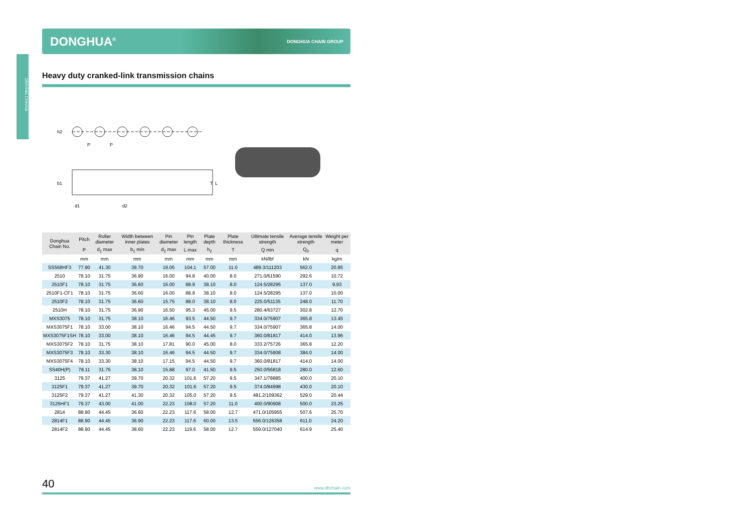DRIVING CHAINS
DONGHUA<sup>®</sup> DONGHUA CHAIN GROUP
Heavy duty cranked-link transmission chains
h2
P
P
b1
d1
d2
T
L
| Donghua Chain No. | Pitch | Roller diameter | Width between inner plates | Pin diameter | Pin length | Plate depth | Plate thickness | Ultimate tensile strength | Average tensile strength | Weight per meter |
| --- | --- | --- | --- | --- | --- | --- | --- | --- | --- | --- |
| | P | d<sub>1</sub> max | b<sub>1</sub> min | d<sub>2</sub> max | L max | h<sub>2</sub> | T | Q min | Q<sub>0</sub> | q |
| | mm | mm | mm | mm | mm | mm | mm | kN/lbf | kN | kg/m |
| SS568HF3 | 77.90 | 41.30 | 39.70 | 19.05 | 104.1 | 57.00 | 11.0 | 489.3/111203 | 562.0 | 20.85 |
| 2510 | 78.10 | 31.75 | 36.90 | 16.00 | 94.8 | 40.00 | 8.0 | 271.0/61590 | 292.6 | 10.72 |
| 2510F1 | 78.10 | 31.75 | 36.60 | 16.00 | 88.9 | 38.10 | 8.0 | 124.5/28295 | 137.0 | 9.93 |
| 2510F1-CF1 | 78.10 | 31.75 | 36.60 | 16.00 | 88.9 | 38.10 | 8.0 | 124.5/28295 | 137.0 | 10.00 |
| 2510F2 | 78.10 | 31.75 | 36.60 | 15.75 | 88.0 | 38.10 | 8.0 | 225.0/51135 | 248.0 | 11.70 |
| 2510H | 78.10 | 31.75 | 36.90 | 16.50 | 95.3 | 45.00 | 9.5 | 280.4/63727 | 302.8 | 12.70 |
| MXS3075 | 78.10 | 31.75 | 38.10 | 16.46 | 93.5 | 44.50 | 9.7 | 334.0/75907 | 365.8 | 13.45 |
| MXS3075F1 | 78.10 | 33.00 | 38.10 | 16.46 | 94.5 | 44.50 | 9.7 | 334.0/75907 | 365.8 | 14.00 |
| MXS3075F1SH | 78.10 | 33.00 | 38.10 | 16.46 | 94.5 | 44.45 | 9.7 | 360.0/81817 | 414.0 | 13.96 |
| MXS3075F2 | 78.10 | 31.75 | 38.10 | 17.81 | 90.0 | 45.00 | 8.0 | 333.2/75726 | 365.8 | 12.20 |
| MXS3075F3 | 78.10 | 33.30 | 38.10 | 16.46 | 94.5 | 44.50 | 9.7 | 334.0/75908 | 384.0 | 14.00 |
| MXS3075F4 | 78.10 | 33.30 | 38.10 | 17.15 | 94.5 | 44.50 | 9.7 | 360.0/81817 | 414.0 | 14.00 |
| SS40H(P) | 78.11 | 31.75 | 38.10 | 15.88 | 97.0 | 41.50 | 9.5 | 250.0/56818 | 280.0 | 12.60 |
| 3125 | 79.37 | 41.27 | 39.70 | 20.32 | 101.6 | 57.20 | 9.5 | 347.1/78885 | 400.0 | 20.10 |
| 3125F1 | 79.37 | 41.27 | 39.70 | 20.32 | 101.6 | 57.20 | 9.5 | 374.0/84998 | 430.0 | 20.10 |
| 3125F2 | 79.37 | 41.27 | 41.30 | 20.32 | 105.0 | 57.20 | 9.5 | 481.2/109362 | 529.0 | 20.44 |
| 3125HF1 | 79.37 | 43.00 | 41.00 | 22.23 | 108.0 | 57.20 | 11.0 | 400.0/90908 | 500.0 | 23.25 |
| 2814 | 88.90 | 44.45 | 36.60 | 22.23 | 117.6 | 58.00 | 12.7 | 471.0/105955 | 507.6 | 25.70 |
| 2814F1 | 88.90 | 44.45 | 36.90 | 22.23 | 117.6 | 60.00 | 13.5 | 556.0/126358 | 611.0 | 24.20 |
| 2814F2 | 88.90 | 44.45 | 38.60 | 22.23 | 119.6 | 58.00 | 12.7 | 559.0/127040 | 614.9 | 25.40 |
40 www.dhchain.com